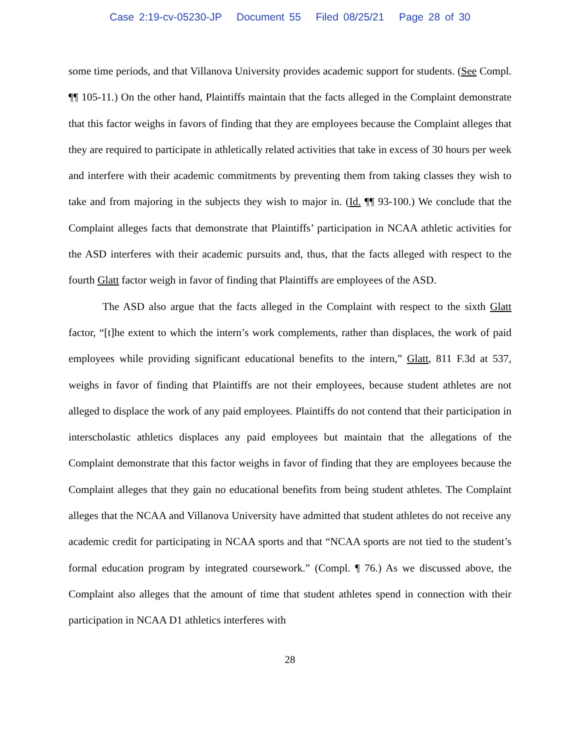Case 2:19-cv-05230-JP Document 55 Filed 08/25/21 Page 28 of 30
some time periods, and that Villanova University provides academic support for students. (See Compl. ¶¶ 105-11.) On the other hand, Plaintiffs maintain that the facts alleged in the Complaint demonstrate that this factor weighs in favors of finding that they are employees because the Complaint alleges that they are required to participate in athletically related activities that take in excess of 30 hours per week and interfere with their academic commitments by preventing them from taking classes they wish to take and from majoring in the subjects they wish to major in. (Id. ¶¶ 93-100.) We conclude that the Complaint alleges facts that demonstrate that Plaintiffs’ participation in NCAA athletic activities for the ASD interferes with their academic pursuits and, thus, that the facts alleged with respect to the fourth Glatt factor weigh in favor of finding that Plaintiffs are employees of the ASD.
The ASD also argue that the facts alleged in the Complaint with respect to the sixth Glatt factor, “[t]he extent to which the intern’s work complements, rather than displaces, the work of paid employees while providing significant educational benefits to the intern,” Glatt, 811 F.3d at 537, weighs in favor of finding that Plaintiffs are not their employees, because student athletes are not alleged to displace the work of any paid employees. Plaintiffs do not contend that their participation in interscholastic athletics displaces any paid employees but maintain that the allegations of the Complaint demonstrate that this factor weighs in favor of finding that they are employees because the Complaint alleges that they gain no educational benefits from being student athletes. The Complaint alleges that the NCAA and Villanova University have admitted that student athletes do not receive any academic credit for participating in NCAA sports and that “NCAA sports are not tied to the student’s formal education program by integrated coursework.” (Compl. ¶ 76.) As we discussed above, the Complaint also alleges that the amount of time that student athletes spend in connection with their participation in NCAA D1 athletics interferes with
28